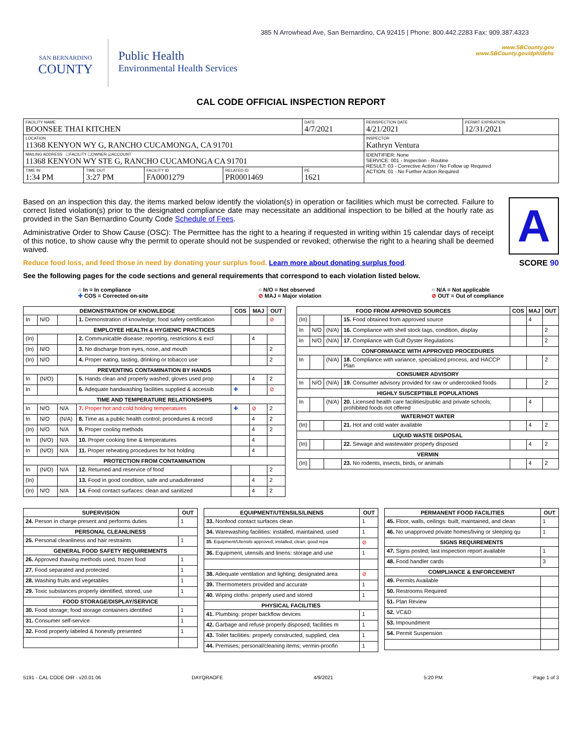385 N Arrowhead Ave, San Bernardino, CA 92415 | Phone: 800.442.2283 Fax: 909.387.4323
SAN BERNARDINO
COUNTY
Public Health
Environmental Health Services
www.SBCounty.gov
www.SBCounty.gov/dph/dehs
CAL CODE OFFICIAL INSPECTION REPORT
| FACILITY NAME BOONSEE THAI KITCHEN | | | | DATE 4/7/2021 | REINSPECTION DATE 4/21/2021 | PERMIT EXPIRATION 12/31/2021 |
| LOCATION 11368 KENYON WY G, RANCHO CUCAMONGA, CA 91701 | | | | | INSPECTOR Kathryn Ventura | |
| MAILING ADDRESS ☐FACILITY ☐OWNER ☑ACCOUNT 11368 KENYON WY STE G, RANCHO CUCAMONGA CA 91701 | | | | | IDENTIFIER: None SERVICE: 001 - Inspection - Routine RESULT: 03 - Corrective Action / No Follow up Required ACTION: 01 - No Further Action Required | |
| TIME IN 1:34 PM | TIME OUT 3:27 PM | FACILITY ID FA0001279 | RELATED ID PR0001469 | PE 1621 | | |
A
Based on an inspection this day, the items marked below identify the violation(s) in operation or facilities which must be corrected. Failure to correct listed violation(s) prior to the designated compliance date may necessitate an additional inspection to be billed at the hourly rate as provided in the San Bernardino County Code Schedule of Fees.
Administrative Order to Show Cause (OSC): The Permittee has the right to a hearing if requested in writing within 15 calendar days of receipt of this notice, to show cause why the permit to operate should not be suspended or revoked; otherwise the right to a hearing shall be deemed waived.
Reduce food loss, and feed those in need by donating your surplus food. Learn more about donating surplus food. SCORE 90
See the following pages for the code sections and general requirements that correspond to each violation listed below.
○ In = In compliance
✚ COS = Corrected on-site
○ N/O = Not observed
⊘ MAJ = Major violation
○ N/A = Not applicable
⊘ OUT = Out of compliance
| DEMONSTRATION OF KNOWLEDGE | | | | COS | MAJ | OUT |
| --- | --- | --- | --- | --- | --- | --- |
| In | N/O | | 1. Demonstration of knowledge; food safety certification | | | ⊘ |
| EMPLOYEE HEALTH & HYGIENIC PRACTICES | | | | | | |
| (In) | | | 2. Communicable disease; reporting, restrictions & excl | | 4 | |
| (In) | N/O | | 3. No discharge from eyes, nose, and mouth | | | 2 |
| (In) | N/O | | 4. Proper eating, tasting, drinking or tobacco use | | | 2 |
| PREVENTING CONTAMINATION BY HANDS | | | | | | |
| In | (N/O) | | 5. Hands clean and properly washed; gloves used prop | | 4 | 2 |
| In | | | 6. Adequate handwashing facilities supplied & accessib | ✚ | | ⊘ |
| TIME AND TEMPERATURE RELATIONSHIPS | | | | | | |
| In | N/O | N/A | 7. Proper hot and cold holding temperatures | ✚ | ⊘ | 2 |
| In | N/O | (N/A) | 8. Time as a public health control; procedures & record | | 4 | 2 |
| (In) | N/O | N/A | 9. Proper cooling methods | | 4 | 2 |
| In | (N/O) | N/A | 10. Proper cooking time & temperatures | | 4 | |
| In | (N/O) | N/A | 11. Proper reheating procedures for hot holding | | 4 | |
| PROTECTION FROM CONTAMINATION | | | | | | |
| In | (N/O) | N/A | 12. Returned and reservice of food | | | 2 |
| (In) | | | 13. Food in good condition, safe and unadulterated | | 4 | 2 |
| (In) | N/O | N/A | 14. Food contact surfaces: clean and sanitized | | 4 | 2 |
| FOOD FROM APPROVED SOURCES | | | | COS | MAJ | OUT |
| --- | --- | --- | --- | --- | --- | --- |
| (In) | | | 15. Food obtained from approved source | | 4 | |
| In | N/O | (N/A) | 16. Compliance with shell stock tags, condition, display | | | 2 |
| In | N/O | (N/A) | 17. Compliance with Gulf Oyster Regulations | | | 2 |
| CONFORMANCE WITH APPROVED PROCEDURES | | | | | | |
| In | | (N/A) | 18. Compliance with variance, specialized process, and HACCP Plan | | | 2 |
| CONSUMER ADVISORY | | | | | | |
| In | N/O | (N/A) | 19. Consumer advisory provided for raw or undercooked foods | | | 2 |
| HIGHLY SUSCEPTIBLE POPULATIONS | | | | | | |
| In | | (N/A) | 20. Licensed health care facilities/public and private schools; prohibited foods not offered | | 4 | |
| WATER/HOT WATER | | | | | | |
| (In) | | | 21. Hot and cold water available | | 4 | 2 |
| LIQUID WASTE DISPOSAL | | | | | | |
| (In) | | | 22. Sewage and wastewater properly disposed | | 4 | 2 |
| VERMIN | | | | | | |
| (In) | | | 23. No rodents, insects, birds, or animals | | 4 | 2 |
| SUPERVISION | OUT |
| --- | --- |
| 24. Person in charge present and performs duties | 1 |
| PERSONAL CLEANLINESS | |
| 25. Personal cleanliness and hair restraints | 1 |
| GENERAL FOOD SAFETY REQUIREMENTS | |
| 26. Approved thawing methods used, frozen food | 1 |
| 27. Food separated and protected | 1 |
| 28. Washing fruits and vegetables | 1 |
| 29. Toxic substances properly identified, stored, use | 1 |
| FOOD STORAGE/DISPLAY/SERVICE | |
| 30. Food storage; food storage containers identified | 1 |
| 31. Consumer self-service | 1 |
| 32. Food properly labeled & honestly presented | 1 |
| EQUIPMENT/UTENSILS/LINENS | OUT |
| --- | --- |
| 33. Nonfood contact surfaces clean | 1 |
| 34. Warewashing facilities: installed, maintained, used | 1 |
| 35. Equipment/Utensils approved; installed; clean; good repa | ⊘ |
| 36. Equipment, utensils and linens: storage and use | 1 |
| 38. Adequate ventilation and lighting; designated area | ⊘ |
| 39. Thermometers provided and accurate | 1 |
| 40. Wiping cloths: properly used and stored | 1 |
| PHYSICAL FACILITIES | |
| 41. Plumbing: proper backflow devices | 1 |
| 42. Garbage and refuse properly disposed; facilities m | 1 |
| 43. Toilet facilities: properly constructed, supplied, clea | 1 |
| 44. Premises; personal/cleaning items; vermin-proofin | 1 |
| PERMANENT FOOD FACILITIES | OUT |
| --- | --- |
| 45. Floor, walls, ceilings: built, maintained, and clean | 1 |
| 46. No unapproved private homes/living or sleeping qu | 1 |
| SIGNS REQUIREMENTS | |
| 47. Signs posted; last inspection report available | 1 |
| 48. Food handler cards | 3 |
| COMPLIANCE & ENFORCEMENT | |
| 49. Permits Available | |
| 50. Restrooms Required | |
| 51. Plan Review | |
| 52. VC&D | |
| 53. Impoundment | |
| 54. Permit Suspension | |
5191 - CAL CODE OIR - v20.01.06 DAYQRAOFE 4/9/2021 5:20 PM Page 1 of 3